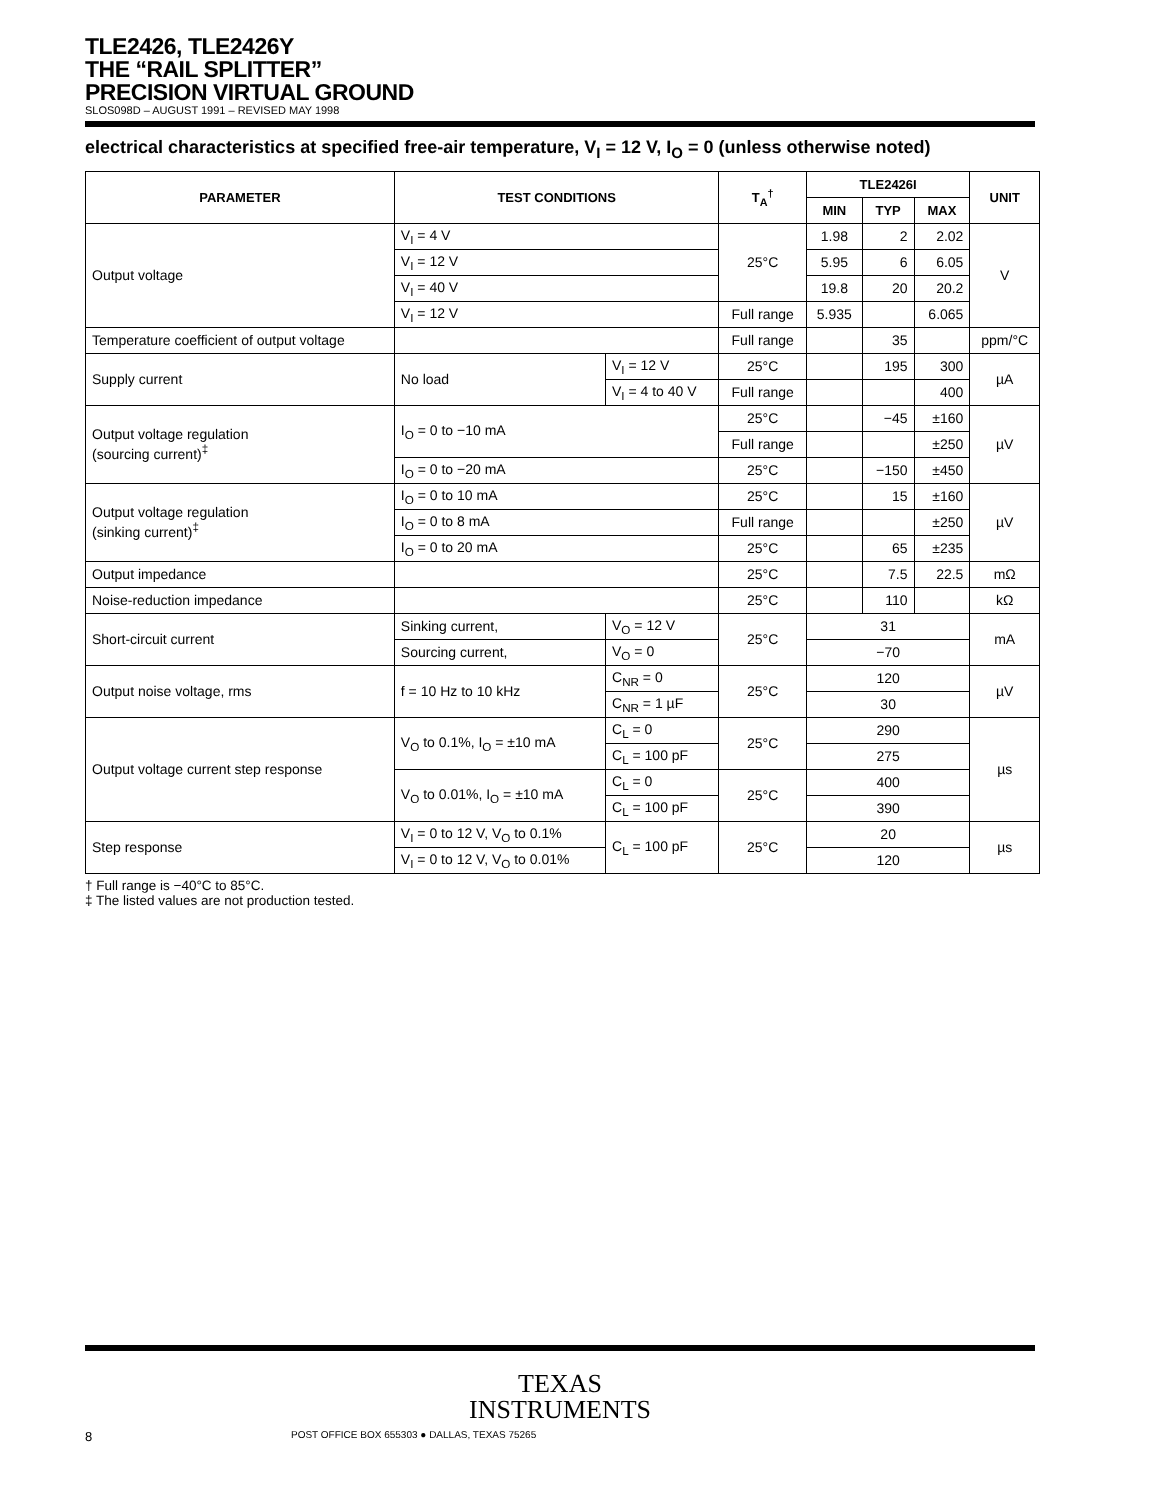TLE2426, TLE2426Y
THE “RAIL SPLITTER”
PRECISION VIRTUAL GROUND
SLOS098D – AUGUST 1991 – REVISED MAY 1998
electrical characteristics at specified free-air temperature, V<sub>I</sub> = 12 V, I<sub>O</sub> = 0 (unless otherwise noted)
| PARAMETER | TEST CONDITIONS | | T<sub>A</sub><sup>†</sup> | TLE2426I | | | UNIT |
| --- | --- | --- | --- | --- | --- | --- | --- |
| | | | | MIN | TYP | MAX | |
| Output voltage | V<sub>I</sub> = 4 V | | 25°C | 1.98 | 2 | 2.02 | V |
| | V<sub>I</sub> = 12 V | | | 5.95 | 6 | 6.05 | |
| | V<sub>I</sub> = 40 V | | | 19.8 | 20 | 20.2 | |
| | V<sub>I</sub> = 12 V | | Full range | 5.935 | | 6.065 | |
| Temperature coefficient of output voltage | | | Full range | | 35 | | ppm/°C |
| Supply current | No load | V<sub>I</sub> = 12 V | 25°C | | 195 | 300 | µA |
| | | V<sub>I</sub> = 4 to 40 V | Full range | | | 400 | |
| Output voltage regulation (sourcing current)<sup>‡</sup> | I<sub>O</sub> = 0 to −10 mA | | 25°C | | −45 | ±160 | µV |
| | | | Full range | | | ±250 | |
| | I<sub>O</sub> = 0 to −20 mA | | 25°C | | −150 | ±450 | |
| Output voltage regulation (sinking current)<sup>‡</sup> | I<sub>O</sub> = 0 to 10 mA | | 25°C | | 15 | ±160 | µV |
| | I<sub>O</sub> = 0 to 8 mA | | Full range | | | ±250 | |
| | I<sub>O</sub> = 0 to 20 mA | | 25°C | | 65 | ±235 | |
| Output impedance | | | 25°C | | 7.5 | 22.5 | mΩ |
| Noise-reduction impedance | | | 25°C | | 110 | | kΩ |
| Short-circuit current | Sinking current, | V<sub>O</sub> = 12 V | 25°C | 31 | | | mA |
| | Sourcing current, | V<sub>O</sub> = 0 | | −70 | | | |
| Output noise voltage, rms | f = 10 Hz to 10 kHz | C<sub>NR</sub> = 0 | 25°C | 120 | | | µV |
| | | C<sub>NR</sub> = 1 µF | | 30 | | | |
| Output voltage current step response | V<sub>O</sub> to 0.1%, I<sub>O</sub> = ±10 mA | C<sub>L</sub> = 0 | 25°C | 290 | | | µs |
| | | C<sub>L</sub> = 100 pF | | 275 | | | |
| | V<sub>O</sub> to 0.01%, I<sub>O</sub> = ±10 mA | C<sub>L</sub> = 0 | 25°C | 400 | | | |
| | | C<sub>L</sub> = 100 pF | | 390 | | | |
| Step response | V<sub>I</sub> = 0 to 12 V, V<sub>O</sub> to 0.1% | C<sub>L</sub> = 100 pF | 25°C | 20 | | | µs |
| | V<sub>I</sub> = 0 to 12 V, V<sub>O</sub> to 0.01% | | | 120 | | | |
† Full range is −40°C to 85°C.
‡ The listed values are not production tested.
TEXAS
INSTRUMENTS
8 POST OFFICE BOX 655303 ● DALLAS, TEXAS 75265